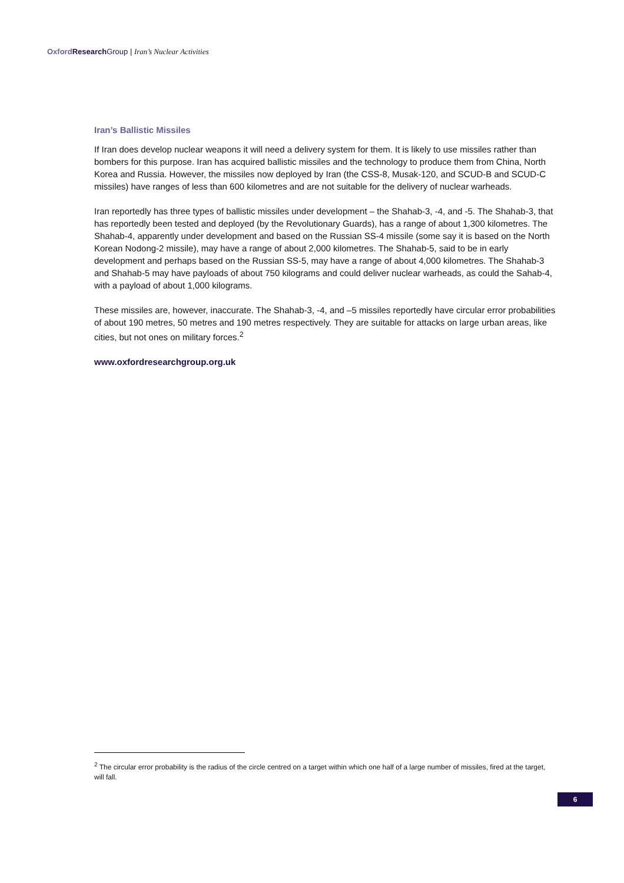Oxford Research Group | Iran’s Nuclear Activities
Iran’s Ballistic Missiles
If Iran does develop nuclear weapons it will need a delivery system for them. It is likely to use missiles rather than bombers for this purpose. Iran has acquired ballistic missiles and the technology to produce them from China, North Korea and Russia. However, the missiles now deployed by Iran (the CSS-8, Musak-120, and SCUD-B and SCUD-C missiles) have ranges of less than 600 kilometres and are not suitable for the delivery of nuclear warheads.
Iran reportedly has three types of ballistic missiles under development – the Shahab-3, -4, and -5. The Shahab-3, that has reportedly been tested and deployed (by the Revolutionary Guards), has a range of about 1,300 kilometres. The Shahab-4, apparently under development and based on the Russian SS-4 missile (some say it is based on the North Korean Nodong-2 missile), may have a range of about 2,000 kilometres. The Shahab-5, said to be in early development and perhaps based on the Russian SS-5, may have a range of about 4,000 kilometres. The Shahab-3 and Shahab-5 may have payloads of about 750 kilograms and could deliver nuclear warheads, as could the Sahab-4, with a payload of about 1,000 kilograms.
These missiles are, however, inaccurate. The Shahab-3, -4, and –5 missiles reportedly have circular error probabilities of about 190 metres, 50 metres and 190 metres respectively. They are suitable for attacks on large urban areas, like cities, but not ones on military forces.<sup>2</sup>
www.oxfordresearchgroup.org.uk
<sup>2</sup> The circular error probability is the radius of the circle centred on a target within which one half of a large number of missiles, fired at the target, will fall.
6